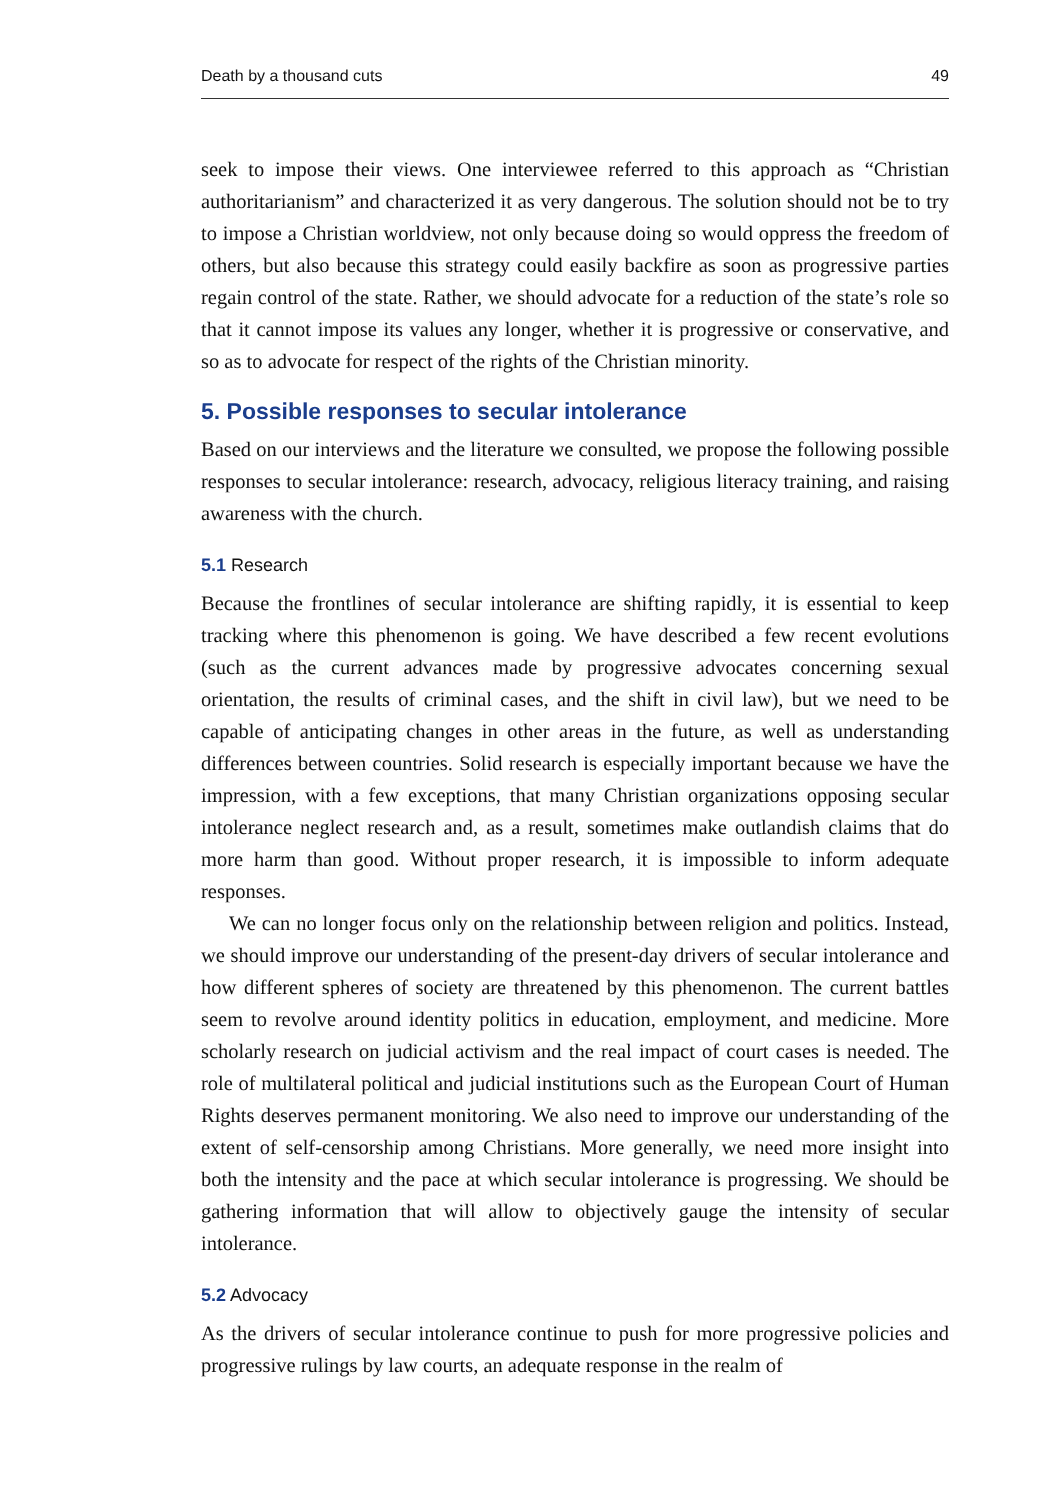Death by a thousand cuts 49
seek to impose their views. One interviewee referred to this approach as “Christian authoritarianism” and characterized it as very dangerous. The solution should not be to try to impose a Christian worldview, not only because doing so would oppress the freedom of others, but also because this strategy could easily backfire as soon as progressive parties regain control of the state. Rather, we should advocate for a reduction of the state’s role so that it cannot impose its values any longer, whether it is progressive or conservative, and so as to advocate for respect of the rights of the Christian minority.
5. Possible responses to secular intolerance
Based on our interviews and the literature we consulted, we propose the following possible responses to secular intolerance: research, advocacy, religious literacy training, and raising awareness with the church.
5.1 Research
Because the frontlines of secular intolerance are shifting rapidly, it is essential to keep tracking where this phenomenon is going. We have described a few recent evolutions (such as the current advances made by progressive advocates concerning sexual orientation, the results of criminal cases, and the shift in civil law), but we need to be capable of anticipating changes in other areas in the future, as well as understanding differences between countries. Solid research is especially important because we have the impression, with a few exceptions, that many Christian organizations opposing secular intolerance neglect research and, as a result, sometimes make outlandish claims that do more harm than good. Without proper research, it is impossible to inform adequate responses.
We can no longer focus only on the relationship between religion and politics. Instead, we should improve our understanding of the present-day drivers of secular intolerance and how different spheres of society are threatened by this phenomenon. The current battles seem to revolve around identity politics in education, employment, and medicine. More scholarly research on judicial activism and the real impact of court cases is needed. The role of multilateral political and judicial institutions such as the European Court of Human Rights deserves permanent monitoring. We also need to improve our understanding of the extent of self-censorship among Christians. More generally, we need more insight into both the intensity and the pace at which secular intolerance is progressing. We should be gathering information that will allow to objectively gauge the intensity of secular intolerance.
5.2 Advocacy
As the drivers of secular intolerance continue to push for more progressive policies and progressive rulings by law courts, an adequate response in the realm of